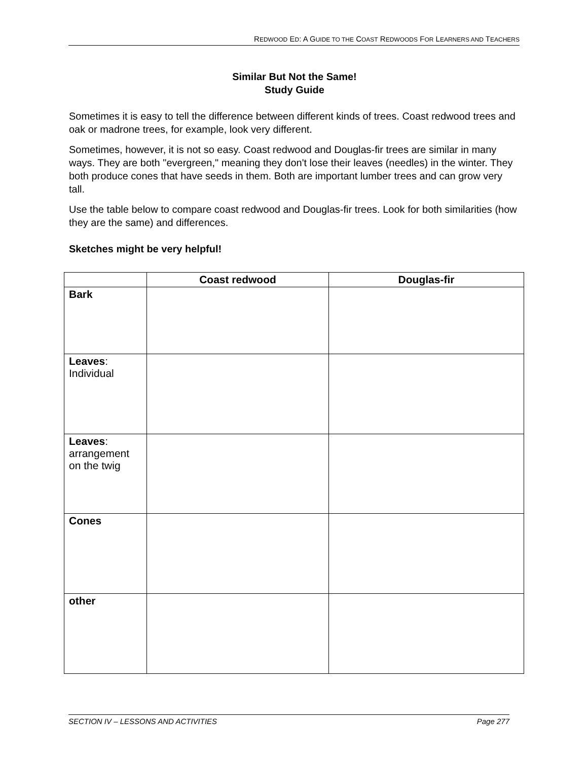REDWOOD ED: A GUIDE TO THE COAST REDWOODS FOR LEARNERS AND TEACHERS
Similar But Not the Same!
Study Guide
Sometimes it is easy to tell the difference between different kinds of trees. Coast redwood trees and oak or madrone trees, for example, look very different.
Sometimes, however, it is not so easy. Coast redwood and Douglas-fir trees are similar in many ways. They are both "evergreen," meaning they don't lose their leaves (needles) in the winter. They both produce cones that have seeds in them. Both are important lumber trees and can grow very tall.
Use the table below to compare coast redwood and Douglas-fir trees. Look for both similarities (how they are the same) and differences.
Sketches might be very helpful!
| | Coast redwood | Douglas-fir |
| --- | --- | --- |
| Bark | | |
| Leaves : Individual | | |
| Leaves : arrangement on the twig | | |
| Cones | | |
| other | | |
SECTION IV – LESSONS AND ACTIVITIES Page 277